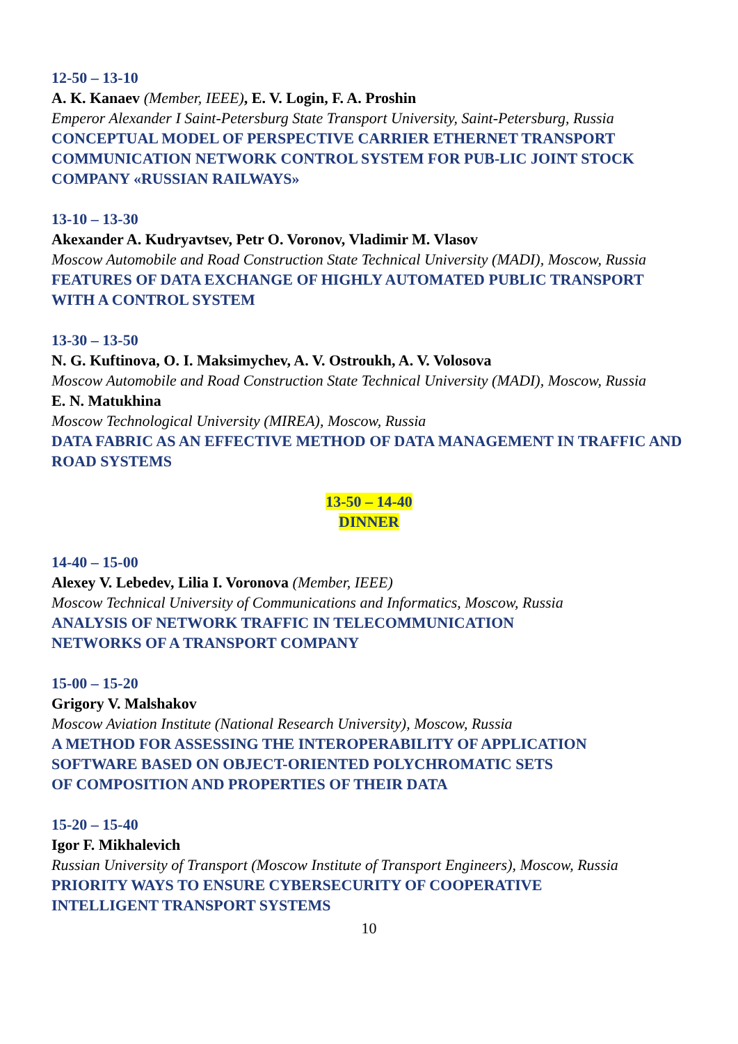12-50 – 13-10
A. K. Kanaev (Member, IEEE), E. V. Login, F. A. Proshin
Emperor Alexander I Saint-Petersburg State Transport University, Saint-Petersburg, Russia
CONCEPTUAL MODEL OF PERSPECTIVE CARRIER ETHERNET TRANSPORT COMMUNICATION NETWORK CONTROL SYSTEM FOR PUB-LIC JOINT STOCK COMPANY «RUSSIAN RAILWAYS»
13-10 – 13-30
Akexander A. Kudryavtsev, Petr O. Voronov, Vladimir M. Vlasov
Moscow Automobile and Road Construction State Technical University (MADI), Moscow, Russia
FEATURES OF DATA EXCHANGE OF HIGHLY AUTOMATED PUBLIC TRANSPORT WITH A CONTROL SYSTEM
13-30 – 13-50
N. G. Kuftinova, O. I. Maksimychev, A. V. Ostroukh, A. V. Volosova
Moscow Automobile and Road Construction State Technical University (MADI), Moscow, Russia
E. N. Matukhina
Moscow Technological University (MIREA), Moscow, Russia
DATA FABRIC AS AN EFFECTIVE METHOD OF DATA MANAGEMENT IN TRAFFIC AND ROAD SYSTEMS
13-50 – 14-40
DINNER
14-40 – 15-00
Alexey V. Lebedev, Lilia I. Voronova (Member, IEEE)
Moscow Technical University of Communications and Informatics, Moscow, Russia
ANALYSIS OF NETWORK TRAFFIC IN TELECOMMUNICATION
NETWORKS OF A TRANSPORT COMPANY
15-00 – 15-20
Grigory V. Malshakov
Moscow Aviation Institute (National Research University), Moscow, Russia
A METHOD FOR ASSESSING THE INTEROPERABILITY OF APPLICATION
SOFTWARE BASED ON OBJECT-ORIENTED POLYCHROMATIC SETS
OF COMPOSITION AND PROPERTIES OF THEIR DATA
15-20 – 15-40
Igor F. Mikhalevich
Russian University of Transport (Moscow Institute of Transport Engineers), Moscow, Russia
PRIORITY WAYS TO ENSURE CYBERSECURITY OF COOPERATIVE
INTELLIGENT TRANSPORT SYSTEMS
10